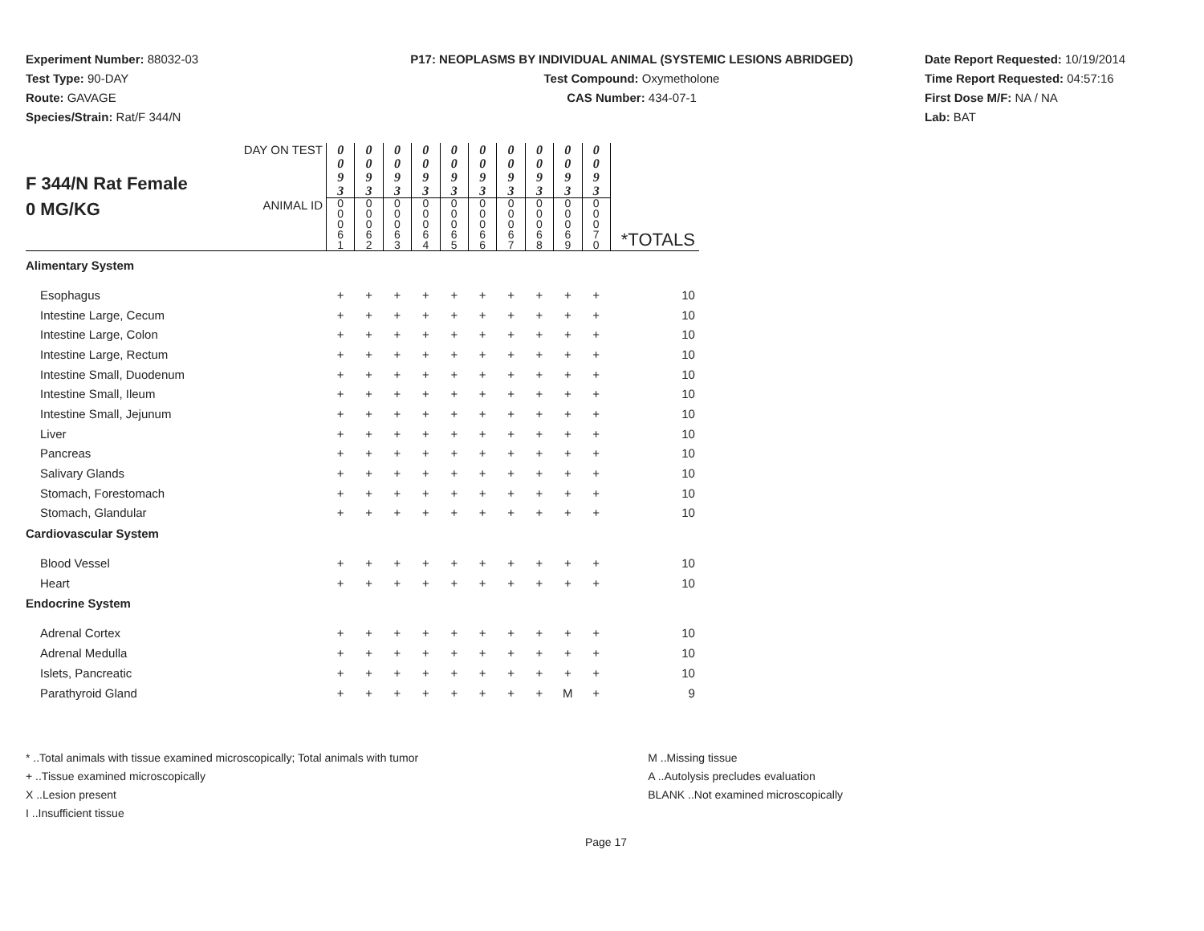Experiment Number: 88032-03
Test Type: 90-DAY
Route: GAVAGE
Species/Strain: Rat/F 344/N
P17: NEOPLASMS BY INDIVIDUAL ANIMAL (SYSTEMIC LESIONS ABRIDGED)
Test Compound: Oxymetholone
CAS Number: 434-07-1
Date Report Requested: 10/19/2014
Time Report Requested: 04:57:16
First Dose M/F: NA / NA
Lab: BAT
| F 344/N Rat Female 0 MG/KG | DAY ON TEST | 0 0 9 3 | 0 0 9 3 | 0 0 9 3 | 0 0 9 3 | 0 0 9 3 | 0 0 9 3 | 0 0 9 3 | 0 0 9 3 | 0 0 9 3 | 0 0 9 3 | |
| | ANIMAL ID | 0 0 0 6 1 | 0 0 0 6 2 | 0 0 0 6 3 | 0 0 0 6 4 | 0 0 0 6 5 | 0 0 0 6 6 | 0 0 0 6 7 | 0 0 0 6 8 | 0 0 0 6 9 | 0 0 0 7 0 | *TOTALS |
| Alimentary System | | | | | | | | | | | | |
| Esophagus | | + | + | + | + | + | + | + | + | + | + | 10 |
| Intestine Large, Cecum | | + | + | + | + | + | + | + | + | + | + | 10 |
| Intestine Large, Colon | | + | + | + | + | + | + | + | + | + | + | 10 |
| Intestine Large, Rectum | | + | + | + | + | + | + | + | + | + | + | 10 |
| Intestine Small, Duodenum | | + | + | + | + | + | + | + | + | + | + | 10 |
| Intestine Small, Ileum | | + | + | + | + | + | + | + | + | + | + | 10 |
| Intestine Small, Jejunum | | + | + | + | + | + | + | + | + | + | + | 10 |
| Liver | | + | + | + | + | + | + | + | + | + | + | 10 |
| Pancreas | | + | + | + | + | + | + | + | + | + | + | 10 |
| Salivary Glands | | + | + | + | + | + | + | + | + | + | + | 10 |
| Stomach, Forestomach | | + | + | + | + | + | + | + | + | + | + | 10 |
| Stomach, Glandular | | + | + | + | + | + | + | + | + | + | + | 10 |
| Cardiovascular System | | | | | | | | | | | | |
| Blood Vessel | | + | + | + | + | + | + | + | + | + | + | 10 |
| Heart | | + | + | + | + | + | + | + | + | + | + | 10 |
| Endocrine System | | | | | | | | | | | | |
| Adrenal Cortex | | + | + | + | + | + | + | + | + | + | + | 10 |
| Adrenal Medulla | | + | + | + | + | + | + | + | + | + | + | 10 |
| Islets, Pancreatic | | + | + | + | + | + | + | + | + | + | + | 10 |
| Parathyroid Gland | | + | + | + | + | + | + | + | + | M | + | 9 |
* ..Total animals with tissue examined microscopically; Total animals with tumor
+ ..Tissue examined microscopically
X ..Lesion present
I ..Insufficient tissue
M ..Missing tissue
A ..Autolysis precludes evaluation
BLANK ..Not examined microscopically
Page 17